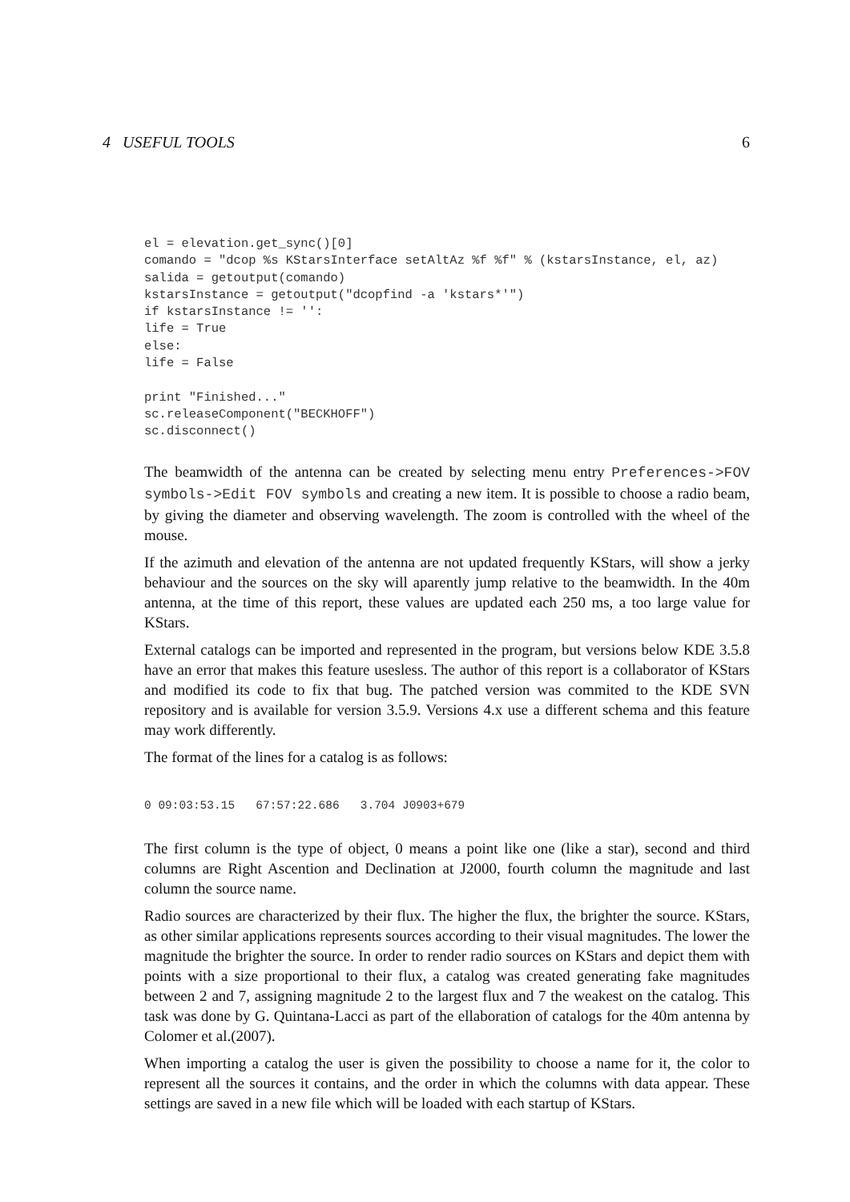4 USEFUL TOOLS 6
el = elevation.get_sync()[0]
comando = "dcop %s KStarsInterface setAltAz %f %f" % (kstarsInstance, el, az)
salida = getoutput(comando)
kstarsInstance = getoutput("dcopfind -a 'kstars*'")
if kstarsInstance != '':
life = True
else:
life = False

print "Finished..."
sc.releaseComponent("BECKHOFF")
sc.disconnect()
The beamwidth of the antenna can be created by selecting menu entry Preferences->FOV symbols->Edit FOV symbols and creating a new item. It is possible to choose a radio beam, by giving the diameter and observing wavelength. The zoom is controlled with the wheel of the mouse.
If the azimuth and elevation of the antenna are not updated frequently KStars, will show a jerky behaviour and the sources on the sky will aparently jump relative to the beamwidth. In the 40m antenna, at the time of this report, these values are updated each 250 ms, a too large value for KStars.
External catalogs can be imported and represented in the program, but versions below KDE 3.5.8 have an error that makes this feature usesless. The author of this report is a collaborator of KStars and modified its code to fix that bug. The patched version was commited to the KDE SVN repository and is available for version 3.5.9. Versions 4.x use a different schema and this feature may work differently.
The format of the lines for a catalog is as follows:
0 09:03:53.15   67:57:22.686   3.704 J0903+679
The first column is the type of object, 0 means a point like one (like a star), second and third columns are Right Ascention and Declination at J2000, fourth column the magnitude and last column the source name.
Radio sources are characterized by their flux. The higher the flux, the brighter the source. KStars, as other similar applications represents sources according to their visual magnitudes. The lower the magnitude the brighter the source. In order to render radio sources on KStars and depict them with points with a size proportional to their flux, a catalog was created generating fake magnitudes between 2 and 7, assigning magnitude 2 to the largest flux and 7 the weakest on the catalog. This task was done by G. Quintana-Lacci as part of the ellaboration of catalogs for the 40m antenna by Colomer et al.(2007).
When importing a catalog the user is given the possibility to choose a name for it, the color to represent all the sources it contains, and the order in which the columns with data appear. These settings are saved in a new file which will be loaded with each startup of KStars.